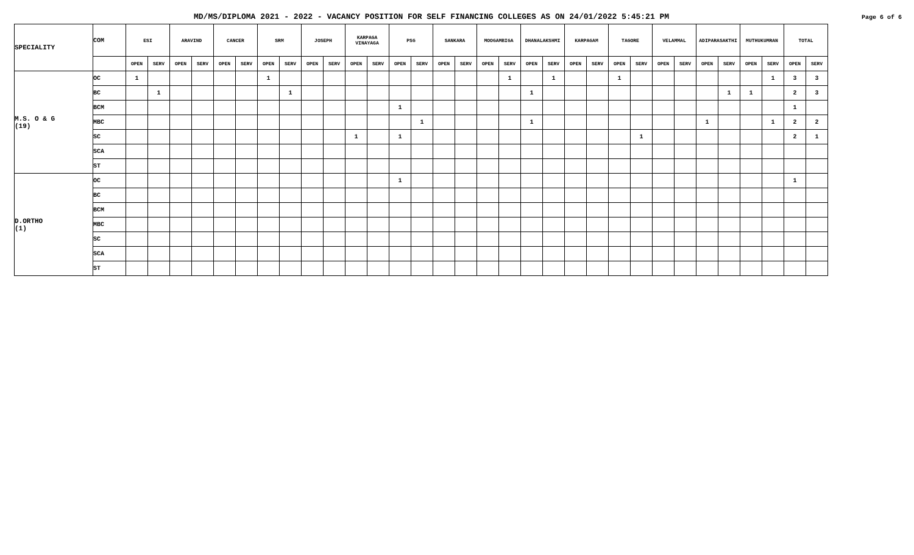MD/MS/DIPLOMA 2021 - 2022 - VACANCY POSITION FOR SELF FINANCING COLLEGES AS ON 24/01/2022 5:45:21 PM Page 6 of 6
| SPECIALITY | COM | ESI | | ARAVIND | | CANCER | | SRM | | JOSEPH | | KARPAGA VINAYAGA | | PSG | | SANKARA | | MOOGAMBIGA | | DHANALAKSHMI | | KARPAGAM | | TAGORE | | VELAMMAL | | ADIPARASAKTHI | | MUTHUKUMRAN | | TOTAL | |
| --- | --- | --- | --- | --- | --- | --- | --- | --- | --- | --- | --- | --- | --- | --- | --- | --- | --- | --- | --- | --- | --- | --- | --- | --- | --- | --- | --- | --- | --- | --- | --- | --- | --- |
| | | OPEN | SERV | OPEN | SERV | OPEN | SERV | OPEN | SERV | OPEN | SERV | OPEN | SERV | OPEN | SERV | OPEN | SERV | OPEN | SERV | OPEN | SERV | OPEN | SERV | OPEN | SERV | OPEN | SERV | OPEN | SERV | OPEN | SERV | OPEN | SERV |
| M.S. O & G (19) | OC | 1 | | | | | | 1 | | | | | | | | | | | 1 | | 1 | | | 1 | | | | | | | 1 | 3 | 3 |
| | BC | | 1 | | | | | | 1 | | | | | | | | | | | 1 | | | | | | | | | 1 | 1 | | 2 | 3 |
| | BCM | | | | | | | | | | | | | 1 | | | | | | | | | | | | | | | | | | 1 | |
| | MBC | | | | | | | | | | | | | | 1 | | | | | 1 | | | | | | | | 1 | | | 1 | 2 | 2 |
| | SC | | | | | | | | | | | 1 | | 1 | | | | | | | | | | | 1 | | | | | | | 2 | 1 |
| | SCA | | | | | | | | | | | | | | | | | | | | | | | | | | | | | | | | |
| | ST | | | | | | | | | | | | | | | | | | | | | | | | | | | | | | | | |
| D.ORTHO (1) | OC | | | | | | | | | | | | | 1 | | | | | | | | | | | | | | | | | | 1 | |
| | BC | | | | | | | | | | | | | | | | | | | | | | | | | | | | | | | | |
| | BCM | | | | | | | | | | | | | | | | | | | | | | | | | | | | | | | | |
| | MBC | | | | | | | | | | | | | | | | | | | | | | | | | | | | | | | | |
| | SC | | | | | | | | | | | | | | | | | | | | | | | | | | | | | | | | |
| | SCA | | | | | | | | | | | | | | | | | | | | | | | | | | | | | | | | |
| | ST | | | | | | | | | | | | | | | | | | | | | | | | | | | | | | | | |